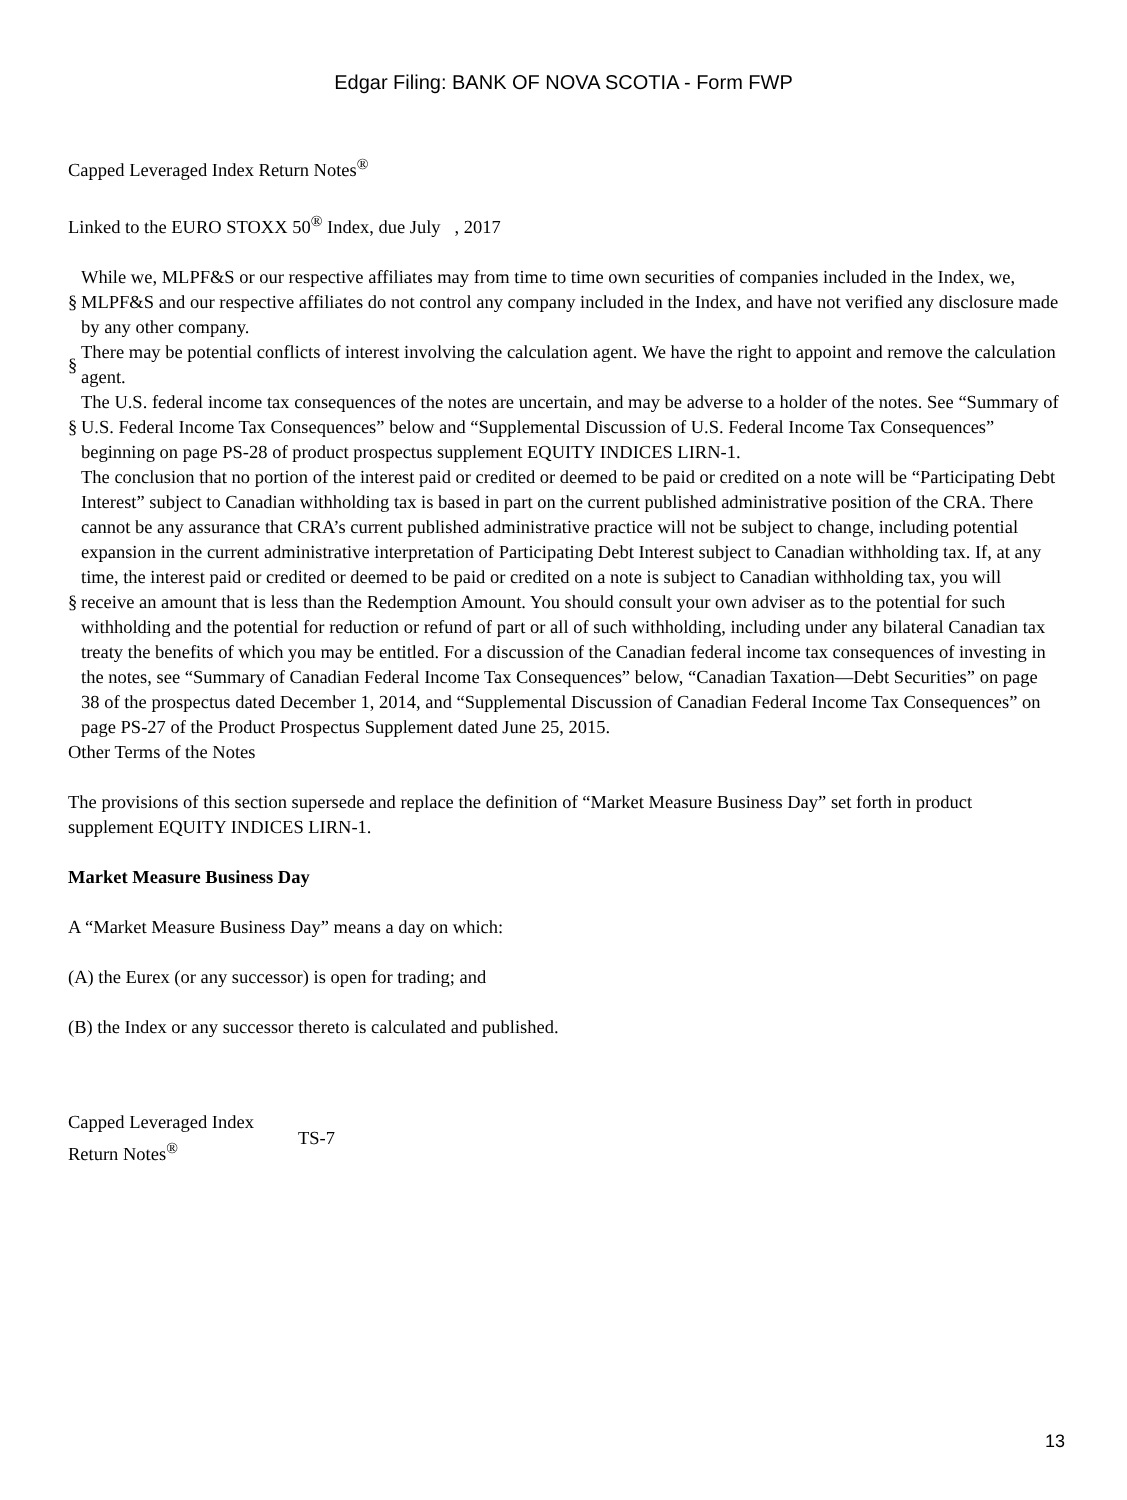Edgar Filing: BANK OF NOVA SCOTIA - Form FWP
Capped Leveraged Index Return Notes<sup>®</sup>
Linked to the EURO STOXX 50<sup>®</sup> Index, due July , 2017
| § | While we, MLPF&S or our respective affiliates may from time to time own securities of companies included in the Index, we, MLPF&S and our respective affiliates do not control any company included in the Index, and have not verified any disclosure made by any other company. |
| § | There may be potential conflicts of interest involving the calculation agent. We have the right to appoint and remove the calculation agent. |
| § | The U.S. federal income tax consequences of the notes are uncertain, and may be adverse to a holder of the notes. See “Summary of U.S. Federal Income Tax Consequences” below and “Supplemental Discussion of U.S. Federal Income Tax Consequences” beginning on page PS-28 of product prospectus supplement EQUITY INDICES LIRN-1. |
| § | The conclusion that no portion of the interest paid or credited or deemed to be paid or credited on a note will be “Participating Debt Interest” subject to Canadian withholding tax is based in part on the current published administrative position of the CRA. There cannot be any assurance that CRA’s current published administrative practice will not be subject to change, including potential expansion in the current administrative interpretation of Participating Debt Interest subject to Canadian withholding tax. If, at any time, the interest paid or credited or deemed to be paid or credited on a note is subject to Canadian withholding tax, you will receive an amount that is less than the Redemption Amount. You should consult your own adviser as to the potential for such withholding and the potential for reduction or refund of part or all of such withholding, including under any bilateral Canadian tax treaty the benefits of which you may be entitled. For a discussion of the Canadian federal income tax consequences of investing in the notes, see “Summary of Canadian Federal Income Tax Consequences” below, “Canadian Taxation—Debt Securities” on page 38 of the prospectus dated December 1, 2014, and “Supplemental Discussion of Canadian Federal Income Tax Consequences” on page PS-27 of the Product Prospectus Supplement dated June 25, 2015. |
Other Terms of the Notes
The provisions of this section supersede and replace the definition of “Market Measure Business Day” set forth in product supplement EQUITY INDICES LIRN-1.
Market Measure Business Day
A “Market Measure Business Day” means a day on which:
(A) the Eurex (or any successor) is open for trading; and
(B) the Index or any successor thereto is calculated and published.
| Capped Leveraged Index Return Notes<sup>®</sup> | TS-7 |
13